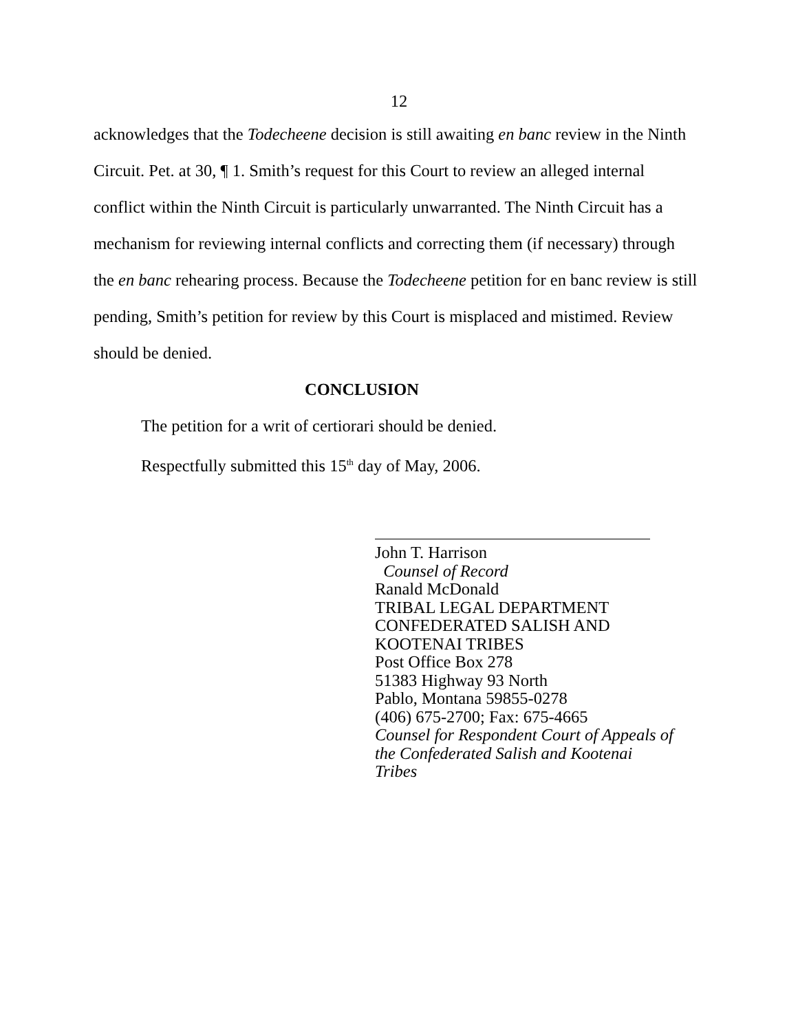12
acknowledges that the Todecheene decision is still awaiting en banc review in the Ninth Circuit. Pet. at 30, ¶ 1. Smith’s request for this Court to review an alleged internal conflict within the Ninth Circuit is particularly unwarranted. The Ninth Circuit has a mechanism for reviewing internal conflicts and correcting them (if necessary) through the en banc rehearing process. Because the Todecheene petition for en banc review is still pending, Smith’s petition for review by this Court is misplaced and mistimed. Review should be denied.
CONCLUSION
The petition for a writ of certiorari should be denied.
Respectfully submitted this 15<sup>th</sup> day of May, 2006.
John T. Harrison
Counsel of Record
Ranald McDonald
TRIBAL LEGAL DEPARTMENT
CONFEDERATED SALISH AND
KOOTENAI TRIBES
Post Office Box 278
51383 Highway 93 North
Pablo, Montana 59855-0278
(406) 675-2700; Fax: 675-4665
Counsel for Respondent Court of Appeals of
the Confederated Salish and Kootenai
Tribes